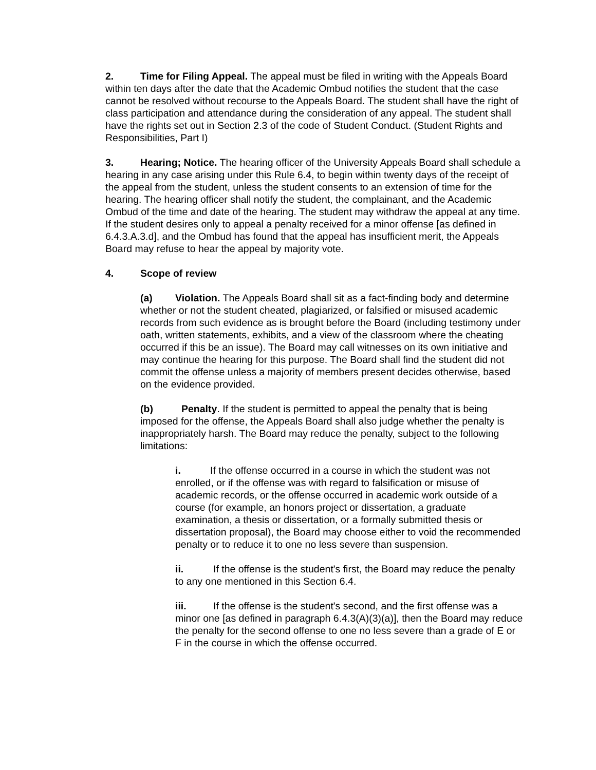2. Time for Filing Appeal. The appeal must be filed in writing with the Appeals Board within ten days after the date that the Academic Ombud notifies the student that the case cannot be resolved without recourse to the Appeals Board. The student shall have the right of class participation and attendance during the consideration of any appeal. The student shall have the rights set out in Section 2.3 of the code of Student Conduct. (Student Rights and Responsibilities, Part I)
3. Hearing; Notice. The hearing officer of the University Appeals Board shall schedule a hearing in any case arising under this Rule 6.4, to begin within twenty days of the receipt of the appeal from the student, unless the student consents to an extension of time for the hearing. The hearing officer shall notify the student, the complainant, and the Academic Ombud of the time and date of the hearing. The student may withdraw the appeal at any time. If the student desires only to appeal a penalty received for a minor offense [as defined in 6.4.3.A.3.d], and the Ombud has found that the appeal has insufficient merit, the Appeals Board may refuse to hear the appeal by majority vote.
4. Scope of review
(a) Violation. The Appeals Board shall sit as a fact-finding body and determine whether or not the student cheated, plagiarized, or falsified or misused academic records from such evidence as is brought before the Board (including testimony under oath, written statements, exhibits, and a view of the classroom where the cheating occurred if this be an issue). The Board may call witnesses on its own initiative and may continue the hearing for this purpose. The Board shall find the student did not commit the offense unless a majority of members present decides otherwise, based on the evidence provided.
(b) Penalty. If the student is permitted to appeal the penalty that is being imposed for the offense, the Appeals Board shall also judge whether the penalty is inappropriately harsh. The Board may reduce the penalty, subject to the following limitations:
i. If the offense occurred in a course in which the student was not enrolled, or if the offense was with regard to falsification or misuse of academic records, or the offense occurred in academic work outside of a course (for example, an honors project or dissertation, a graduate examination, a thesis or dissertation, or a formally submitted thesis or dissertation proposal), the Board may choose either to void the recommended penalty or to reduce it to one no less severe than suspension.
ii. If the offense is the student's first, the Board may reduce the penalty to any one mentioned in this Section 6.4.
iii. If the offense is the student's second, and the first offense was a minor one [as defined in paragraph 6.4.3(A)(3)(a)], then the Board may reduce the penalty for the second offense to one no less severe than a grade of E or F in the course in which the offense occurred.